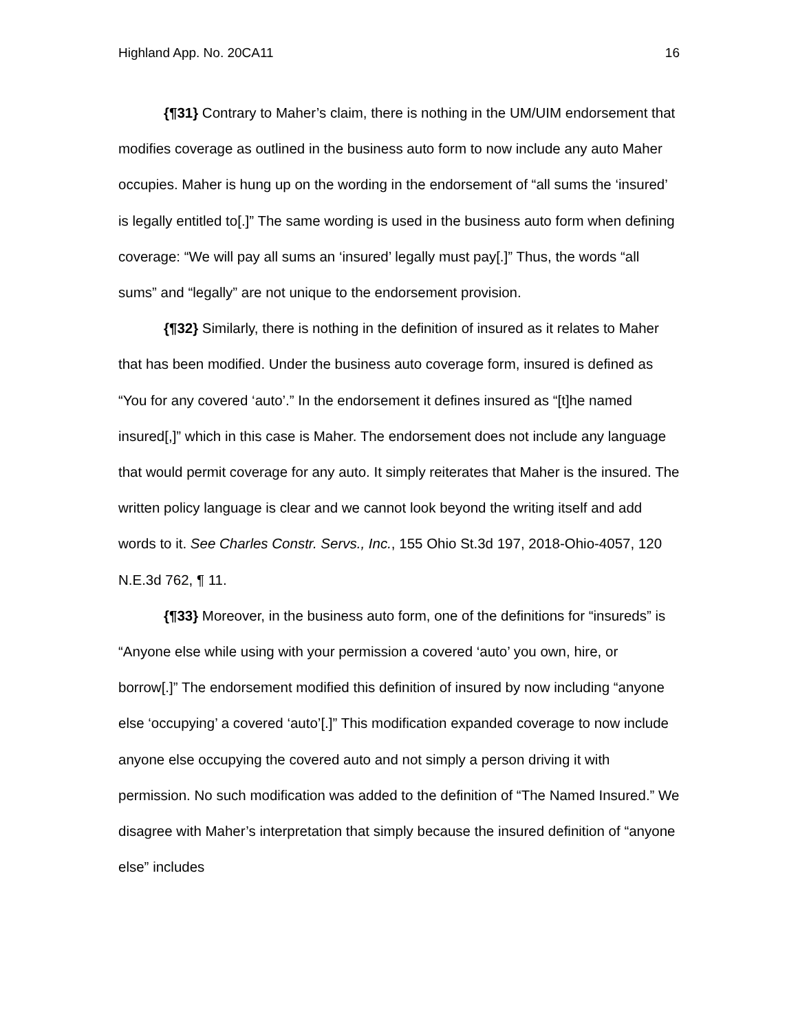Highland App. No. 20CA11 16
{¶31} Contrary to Maher’s claim, there is nothing in the UM/UIM endorsement that modifies coverage as outlined in the business auto form to now include any auto Maher occupies. Maher is hung up on the wording in the endorsement of “all sums the ‘insured’ is legally entitled to[.]” The same wording is used in the business auto form when defining coverage: “We will pay all sums an ‘insured’ legally must pay[.]” Thus, the words “all sums” and “legally” are not unique to the endorsement provision.
{¶32} Similarly, there is nothing in the definition of insured as it relates to Maher that has been modified. Under the business auto coverage form, insured is defined as “You for any covered ‘auto’.” In the endorsement it defines insured as “[t]he named insured[,]” which in this case is Maher. The endorsement does not include any language that would permit coverage for any auto. It simply reiterates that Maher is the insured. The written policy language is clear and we cannot look beyond the writing itself and add words to it. See Charles Constr. Servs., Inc., 155 Ohio St.3d 197, 2018-Ohio-4057, 120 N.E.3d 762, ¶ 11.
{¶33} Moreover, in the business auto form, one of the definitions for “insureds” is “Anyone else while using with your permission a covered ‘auto’ you own, hire, or borrow[.]” The endorsement modified this definition of insured by now including “anyone else ‘occupying’ a covered ‘auto’[.]” This modification expanded coverage to now include anyone else occupying the covered auto and not simply a person driving it with permission. No such modification was added to the definition of “The Named Insured.” We disagree with Maher’s interpretation that simply because the insured definition of “anyone else” includes